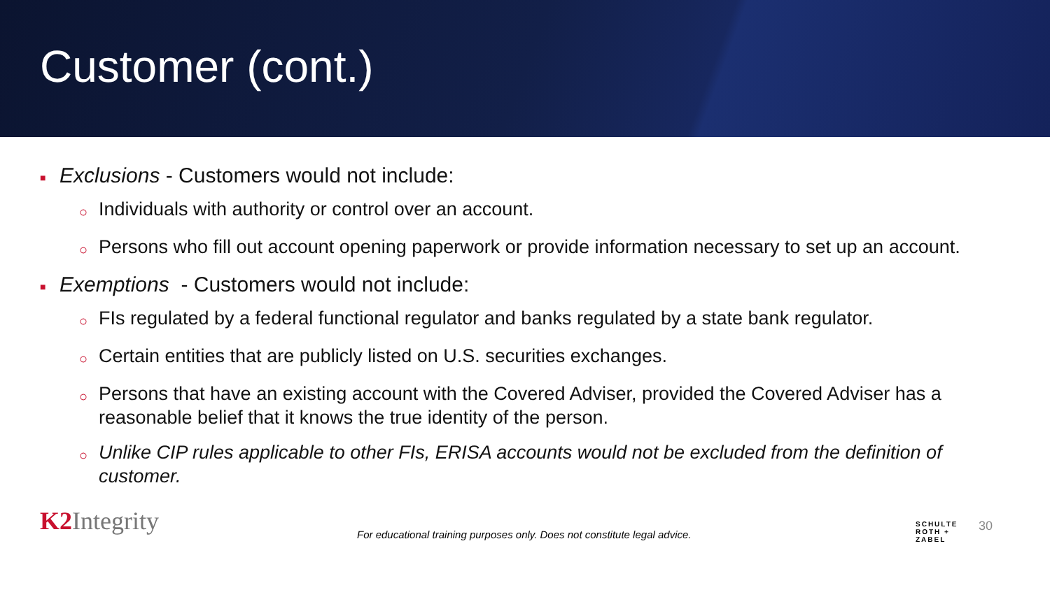Customer (cont.)
■ Exclusions - Customers would not include:
○ Individuals with authority or control over an account.
○ Persons who fill out account opening paperwork or provide information necessary to set up an account.
■ Exemptions - Customers would not include:
○ FIs regulated by a federal functional regulator and banks regulated by a state bank regulator.
○ Certain entities that are publicly listed on U.S. securities exchanges.
○ Persons that have an existing account with the Covered Adviser, provided the Covered Adviser has a reasonable belief that it knows the true identity of the person.
○ Unlike CIP rules applicable to other FIs, ERISA accounts would not be excluded from the definition of customer.
K2 Integrity
For educational training purposes only. Does not constitute legal advice.
SCHULTE
ROTH +
ZABEL
30